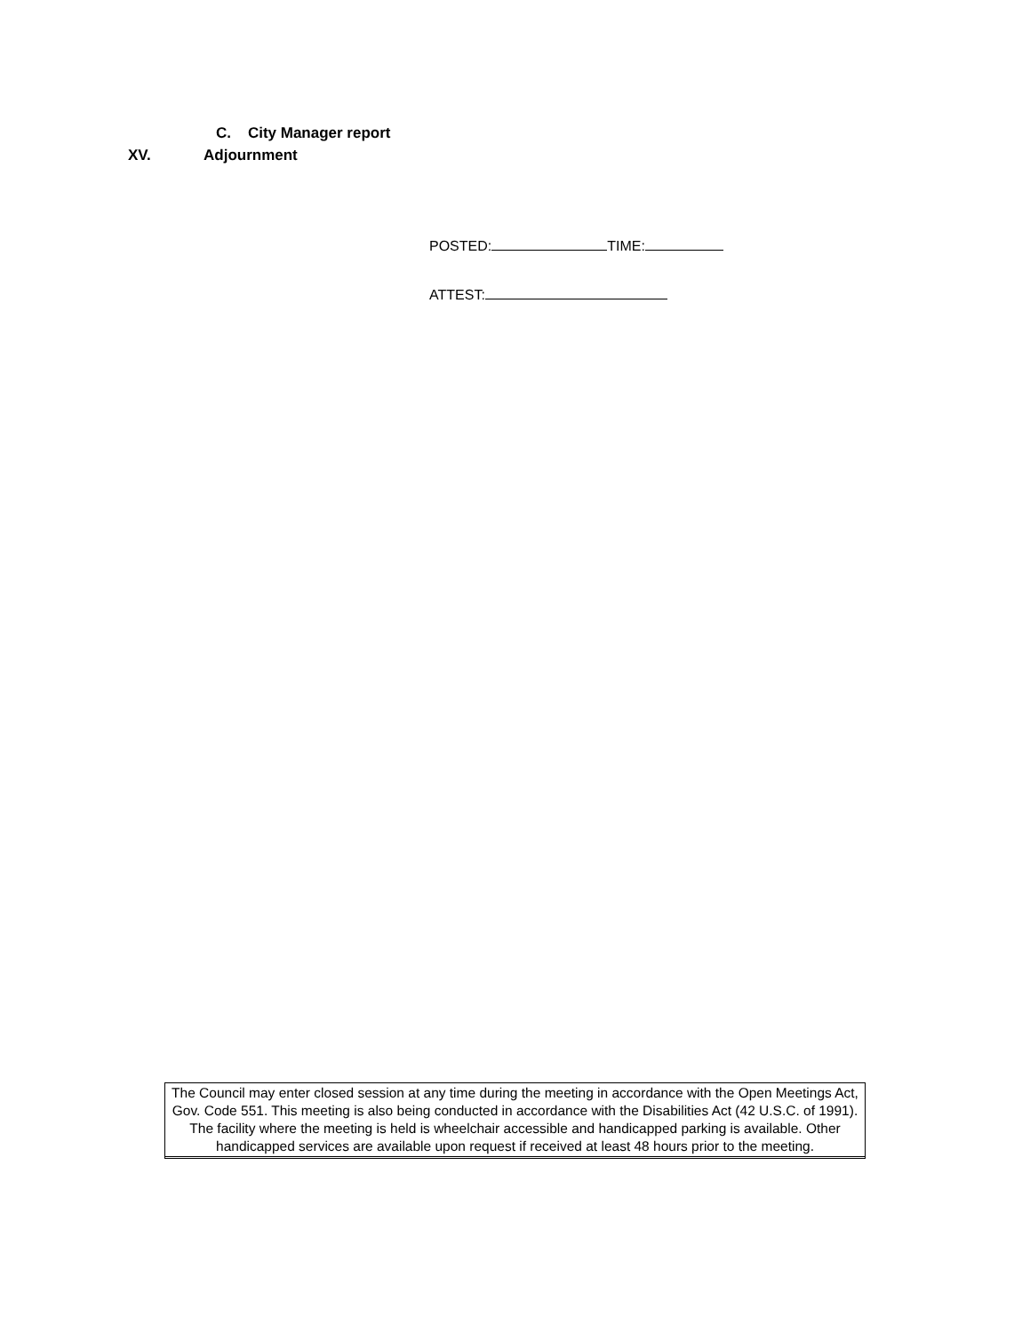C. City Manager report
XV. Adjournment
POSTED: TIME:
ATTEST:
The Council may enter closed session at any time during the meeting in accordance with the Open Meetings Act, Gov. Code 551. This meeting is also being conducted in accordance with the Disabilities Act (42 U.S.C. of 1991). The facility where the meeting is held is wheelchair accessible and handicapped parking is available. Other handicapped services are available upon request if received at least 48 hours prior to the meeting.